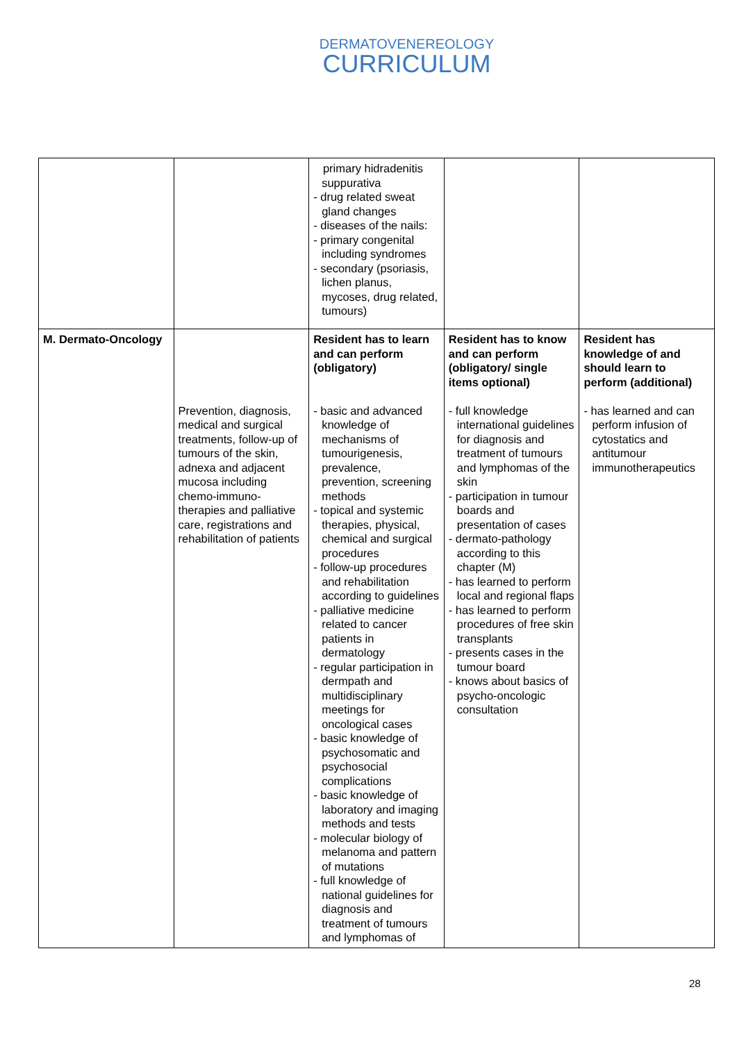DERMATOVENEREOLOGY
CURRICULUM
| | | primary hidradenitis suppurativa - drug related sweat gland changes - diseases of the nails: - primary congenital including syndromes - secondary (psoriasis, lichen planus, mycoses, drug related, tumours) | | |
| M. Dermato-Oncology | Prevention, diagnosis, medical and surgical treatments, follow-up of tumours of the skin, adnexa and adjacent mucosa including chemo-immuno-therapies and palliative care, registrations and rehabilitation of patients | Resident has to learn and can perform (obligatory) - basic and advanced knowledge of mechanisms of tumourigenesis, prevalence, prevention, screening methods - topical and systemic therapies, physical, chemical and surgical procedures - follow-up procedures and rehabilitation according to guidelines - palliative medicine related to cancer patients in dermatology - regular participation in dermpath and multidisciplinary meetings for oncological cases - basic knowledge of psychosomatic and psychosocial complications - basic knowledge of laboratory and imaging methods and tests - molecular biology of melanoma and pattern of mutations - full knowledge of national guidelines for diagnosis and treatment of tumours and lymphomas of | Resident has to know and can perform (obligatory/ single items optional) - full knowledge international guidelines for diagnosis and treatment of tumours and lymphomas of the skin - participation in tumour boards and presentation of cases - dermato-pathology according to this chapter (M) - has learned to perform local and regional flaps - has learned to perform procedures of free skin transplants - presents cases in the tumour board - knows about basics of psycho-oncologic consultation | Resident has knowledge of and should learn to perform (additional) - has learned and can perform infusion of cytostatics and antitumour immunotherapeutics |
28